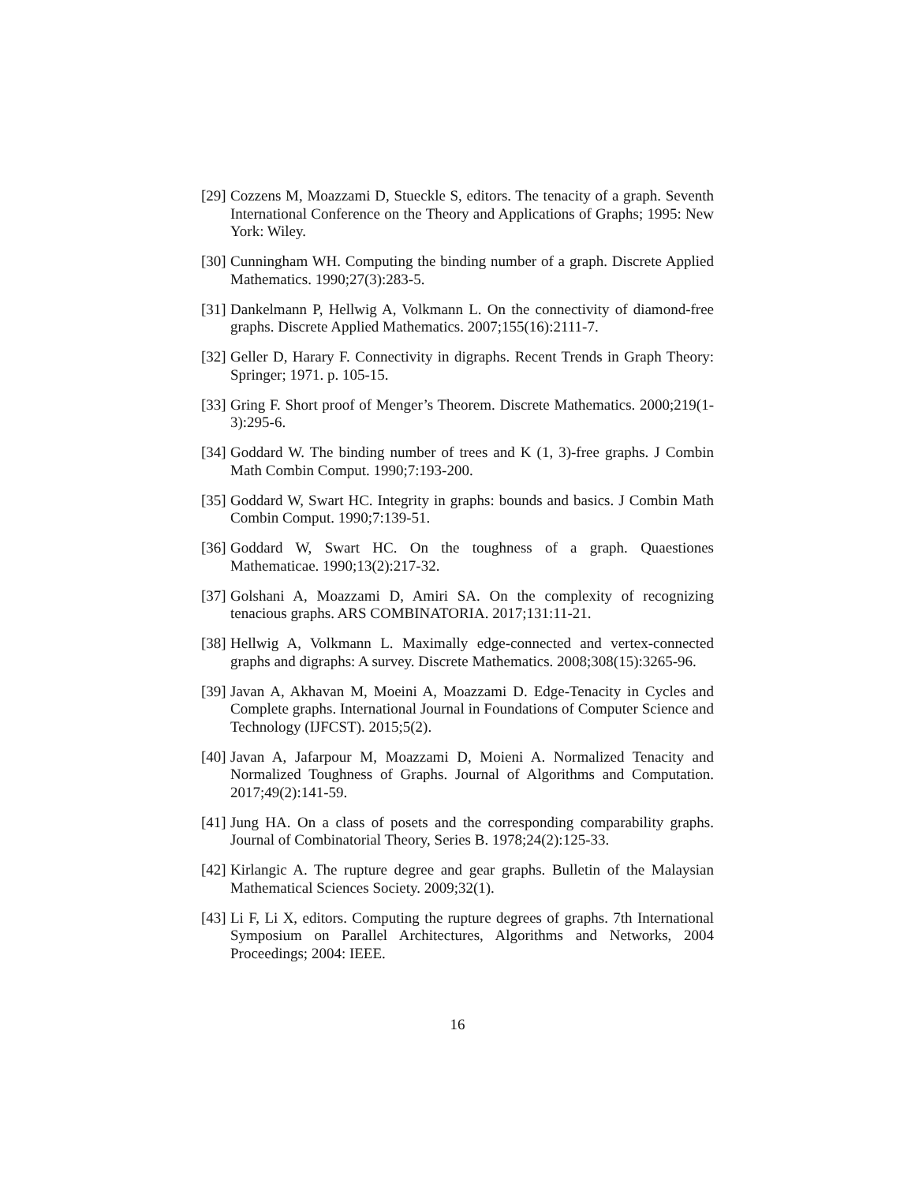[29]
Cozzens M, Moazzami D, Stueckle S, editors. The tenacity of a graph. Seventh International Conference on the Theory and Applications of Graphs; 1995: New York: Wiley.
[30]
Cunningham WH. Computing the binding number of a graph. Discrete Applied Mathematics. 1990;27(3):283-5.
[31]
Dankelmann P, Hellwig A, Volkmann L. On the connectivity of diamond-free graphs. Discrete Applied Mathematics. 2007;155(16):2111-7.
[32]
Geller D, Harary F. Connectivity in digraphs. Recent Trends in Graph Theory: Springer; 1971. p. 105-15.
[33]
Gring F. Short proof of Menger’s Theorem. Discrete Mathematics. 2000;219(1-3):295-6.
[34]
Goddard W. The binding number of trees and K (1, 3)-free graphs. J Combin Math Combin Comput. 1990;7:193-200.
[35]
Goddard W, Swart HC. Integrity in graphs: bounds and basics. J Combin Math Combin Comput. 1990;7:139-51.
[36]
Goddard W, Swart HC. On the toughness of a graph. Quaestiones Mathematicae. 1990;13(2):217-32.
[37]
Golshani A, Moazzami D, Amiri SA. On the complexity of recognizing tenacious graphs. ARS COMBINATORIA. 2017;131:11-21.
[38]
Hellwig A, Volkmann L. Maximally edge-connected and vertex-connected graphs and digraphs: A survey. Discrete Mathematics. 2008;308(15):3265-96.
[39]
Javan A, Akhavan M, Moeini A, Moazzami D. Edge-Tenacity in Cycles and Complete graphs. International Journal in Foundations of Computer Science and Technology (IJFCST). 2015;5(2).
[40]
Javan A, Jafarpour M, Moazzami D, Moieni A. Normalized Tenacity and Normalized Toughness of Graphs. Journal of Algorithms and Computation. 2017;49(2):141-59.
[41]
Jung HA. On a class of posets and the corresponding comparability graphs. Journal of Combinatorial Theory, Series B. 1978;24(2):125-33.
[42]
Kirlangic A. The rupture degree and gear graphs. Bulletin of the Malaysian Mathematical Sciences Society. 2009;32(1).
[43]
Li F, Li X, editors. Computing the rupture degrees of graphs. 7th International Symposium on Parallel Architectures, Algorithms and Networks, 2004 Proceedings; 2004: IEEE.
16